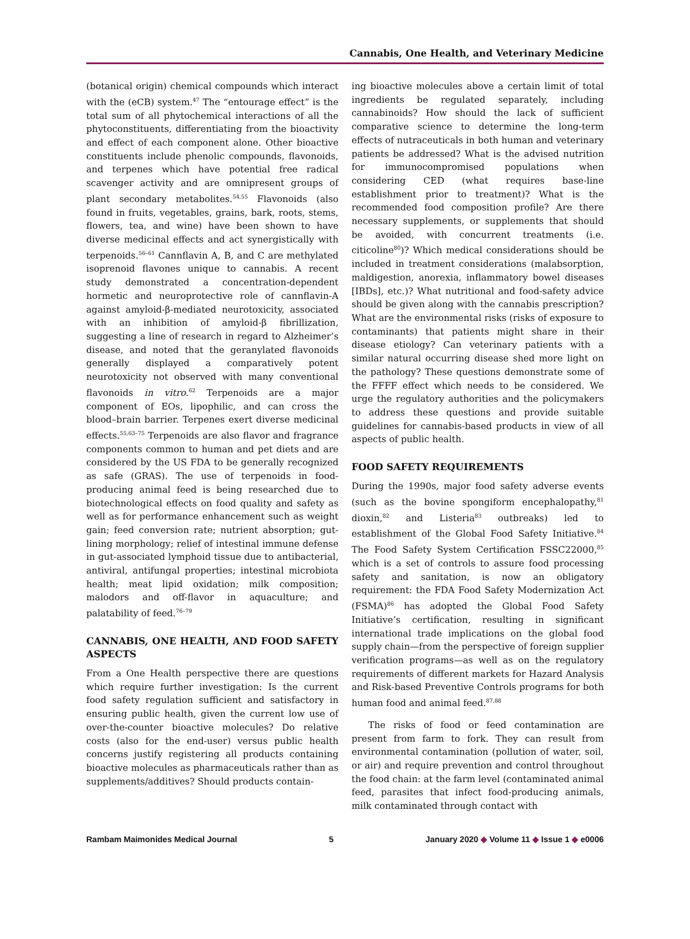Cannabis, One Health, and Veterinary Medicine
(botanical origin) chemical compounds which interact with the (eCB) system.<sup>47</sup> The “entourage effect” is the total sum of all phytochemical interactions of all the phytoconstituents, differentiating from the bioactivity and effect of each component alone. Other bioactive constituents include phenolic compounds, flavonoids, and terpenes which have potential free radical scavenger activity and are omnipresent groups of plant secondary metabolites.<sup>54,55</sup> Flavonoids (also found in fruits, vegetables, grains, bark, roots, stems, flowers, tea, and wine) have been shown to have diverse medicinal effects and act synergistically with terpenoids.<sup>56–61</sup> Cannflavin A, B, and C are methylated isoprenoid flavones unique to cannabis. A recent study demonstrated a concentration-dependent hormetic and neuroprotective role of cannflavin-A against amyloid-β-mediated neurotoxicity, associated with an inhibition of amyloid-β fibrillization, suggesting a line of research in regard to Alzheimer’s disease, and noted that the geranylated flavonoids generally displayed a comparatively potent neurotoxicity not observed with many conventional flavonoids in vitro.<sup>62</sup> Terpenoids are a major component of EOs, lipophilic, and can cross the blood–brain barrier. Terpenes exert diverse medicinal effects.<sup>55,63–75</sup> Terpenoids are also flavor and fragrance components common to human and pet diets and are considered by the US FDA to be generally recognized as safe (GRAS). The use of terpenoids in food-producing animal feed is being researched due to biotechnological effects on food quality and safety as well as for performance enhancement such as weight gain; feed conversion rate; nutrient absorption; gut-lining morphology; relief of intestinal immune defense in gut-associated lymphoid tissue due to antibacterial, antiviral, antifungal properties; intestinal microbiota health; meat lipid oxidation; milk composition; malodors and off-flavor in aquaculture; and palatability of feed.<sup>76–79</sup>
CANNABIS, ONE HEALTH, AND FOOD SAFETY ASPECTS
From a One Health perspective there are questions which require further investigation: Is the current food safety regulation sufficient and satisfactory in ensuring public health, given the current low use of over-the-counter bioactive molecules? Do relative costs (also for the end-user) versus public health concerns justify registering all products containing bioactive molecules as pharmaceuticals rather than as supplements/additives? Should products contain-
ing bioactive molecules above a certain limit of total ingredients be regulated separately, including cannabinoids? How should the lack of sufficient comparative science to determine the long-term effects of nutraceuticals in both human and veterinary patients be addressed? What is the advised nutrition for immunocompromised populations when considering CED (what requires base-line establishment prior to treatment)? What is the recommended food composition profile? Are there necessary supplements, or supplements that should be avoided, with concurrent treatments (i.e. citicoline<sup>80</sup>)? Which medical considerations should be included in treatment considerations (malabsorption, maldigestion, anorexia, inflammatory bowel diseases [IBDs], etc.)? What nutritional and food-safety advice should be given along with the cannabis prescription? What are the environmental risks (risks of exposure to contaminants) that patients might share in their disease etiology? Can veterinary patients with a similar natural occurring disease shed more light on the pathology? These questions demonstrate some of the FFFF effect which needs to be considered. We urge the regulatory authorities and the policymakers to address these questions and provide suitable guidelines for cannabis-based products in view of all aspects of public health.
FOOD SAFETY REQUIREMENTS
During the 1990s, major food safety adverse events (such as the bovine spongiform encephalopathy,<sup>81</sup> dioxin,<sup>82</sup> and Listeria<sup>83</sup> outbreaks) led to establishment of the Global Food Safety Initiative.<sup>84</sup> The Food Safety System Certification FSSC22000,<sup>85</sup> which is a set of controls to assure food processing safety and sanitation, is now an obligatory requirement: the FDA Food Safety Modernization Act (FSMA)<sup>86</sup> has adopted the Global Food Safety Initiative’s certification, resulting in significant international trade implications on the global food supply chain—from the perspective of foreign supplier verification programs—as well as on the regulatory requirements of different markets for Hazard Analysis and Risk-based Preventive Controls programs for both human food and animal feed.<sup>87,88</sup>
The risks of food or feed contamination are present from farm to fork. They can result from environmental contamination (pollution of water, soil, or air) and require prevention and control throughout the food chain: at the farm level (contaminated animal feed, parasites that infect food-producing animals, milk contaminated through contact with
Rambam Maimonides Medical Journal 5 January 2020 ◆ Volume 11 ◆ Issue 1 ◆ e0006